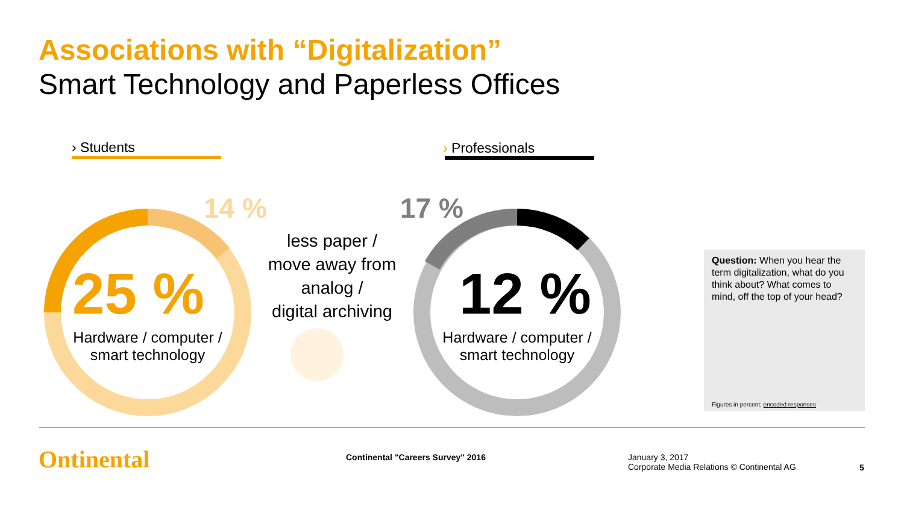Associations with “Digitalization”
Smart Technology and Paperless Offices
› Students › Professionals
14 % 17 %
25 % 12 %
Hardware / computer /
smart technology
Hardware / computer /
smart technology
less paper /
move away from
analog /
digital archiving
Question: When you hear the term digitalization, what do you think about? What comes to mind, off the top of your head?
Figures in percent; encoded responses
Ontinental
Continental "Careers Survey" 2016
January 3, 2017
Corporate Media Relations © Continental AG
5